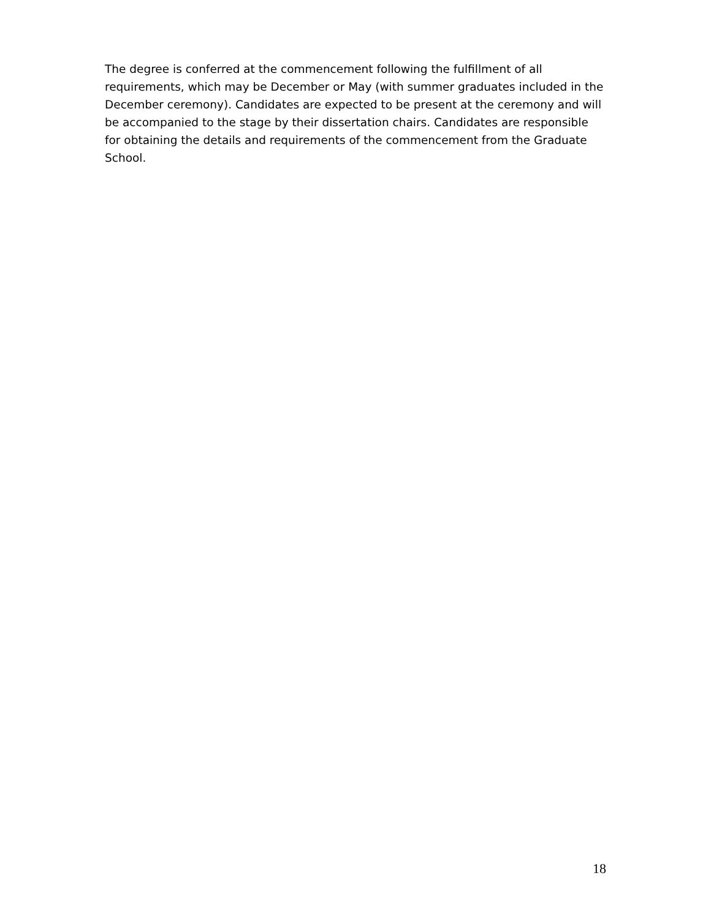The degree is conferred at the commencement following the fulfillment of all requirements, which may be December or May (with summer graduates included in the December ceremony). Candidates are expected to be present at the ceremony and will be accompanied to the stage by their dissertation chairs. Candidates are responsible for obtaining the details and requirements of the commencement from the Graduate School.
18